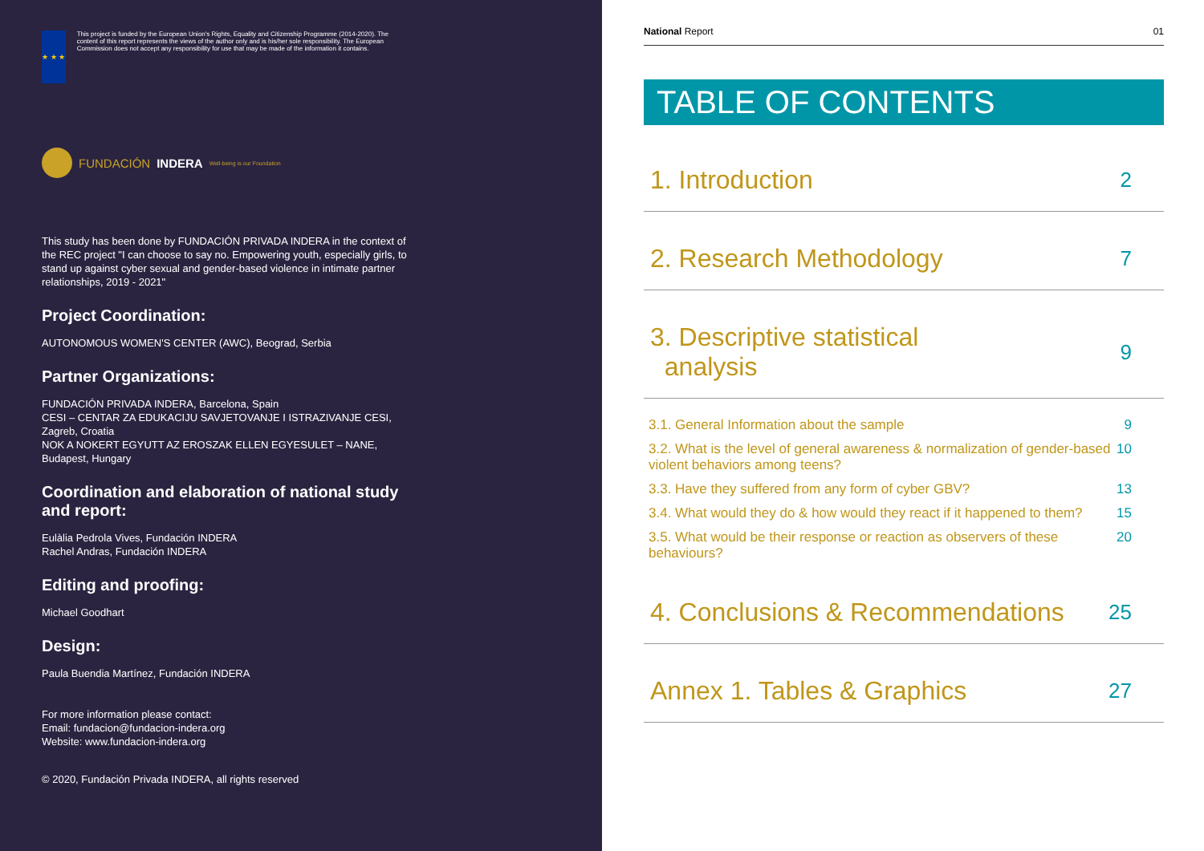★ ★ ★
This project is funded by the European Union's Rights, Equality and Citizenship Programme (2014-2020). The content of this report represents the views of the author only and is his/her sole responsibility. The European Commission does not accept any responsibility for use that may be made of the information it contains.
FUNDACIÓN INDERA Well-being is our Foundation
This study has been done by FUNDACIÓN PRIVADA INDERA in the context of the REC project "I can choose to say no. Empowering youth, especially girls, to stand up against cyber sexual and gender-based violence in intimate partner relationships, 2019 - 2021"
Project Coordination:
AUTONOMOUS WOMEN'S CENTER (AWC), Beograd, Serbia
Partner Organizations:
FUNDACIÓN PRIVADA INDERA, Barcelona, Spain
CESI – CENTAR ZA EDUKACIJU SAVJETOVANJE I ISTRAZIVANJE CESI, Zagreb, Croatia
NOK A NOKERT EGYUTT AZ EROSZAK ELLEN EGYESULET – NANE, Budapest, Hungary
Coordination and elaboration of national study and report:
Eulàlia Pedrola Vives, Fundación INDERA
Rachel Andras, Fundación INDERA
Editing and proofing:
Michael Goodhart
Design:
Paula Buendia Martínez, Fundación INDERA
For more information please contact:
Email: fundacion@fundacion-indera.org
Website: www.fundacion-indera.org
© 2020, Fundación Privada INDERA, all rights reserved
National Report 01
TABLE OF CONTENTS
1. Introduction 2
2. Research Methodology 7
3. Descriptive statistical
analysis 9
3.1. General Information about the sample 9
3.2. What is the level of general awareness & normalization of gender-based violent behaviors among teens? 10
3.3. Have they suffered from any form of cyber GBV? 13
3.4. What would they do & how would they react if it happened to them? 15
3.5. What would be their response or reaction as observers of these behaviours? 20
4. Conclusions & Recommendations 25
Annex 1. Tables & Graphics 27